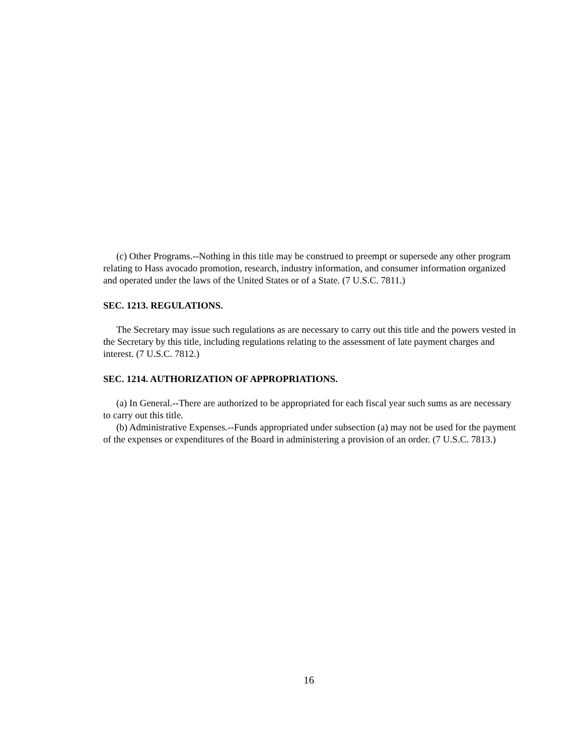(c) Other Programs.--Nothing in this title may be construed to preempt or supersede any other program relating to Hass avocado promotion, research, industry information, and consumer information organized and operated under the laws of the United States or of a State. (7 U.S.C. 7811.)
SEC. 1213. REGULATIONS.
The Secretary may issue such regulations as are necessary to carry out this title and the powers vested in the Secretary by this title, including regulations relating to the assessment of late payment charges and interest. (7 U.S.C. 7812.)
SEC. 1214. AUTHORIZATION OF APPROPRIATIONS.
(a) In General.--There are authorized to be appropriated for each fiscal year such sums as are necessary to carry out this title.
(b) Administrative Expenses.--Funds appropriated under subsection (a) may not be used for the payment of the expenses or expenditures of the Board in administering a provision of an order. (7 U.S.C. 7813.)
16